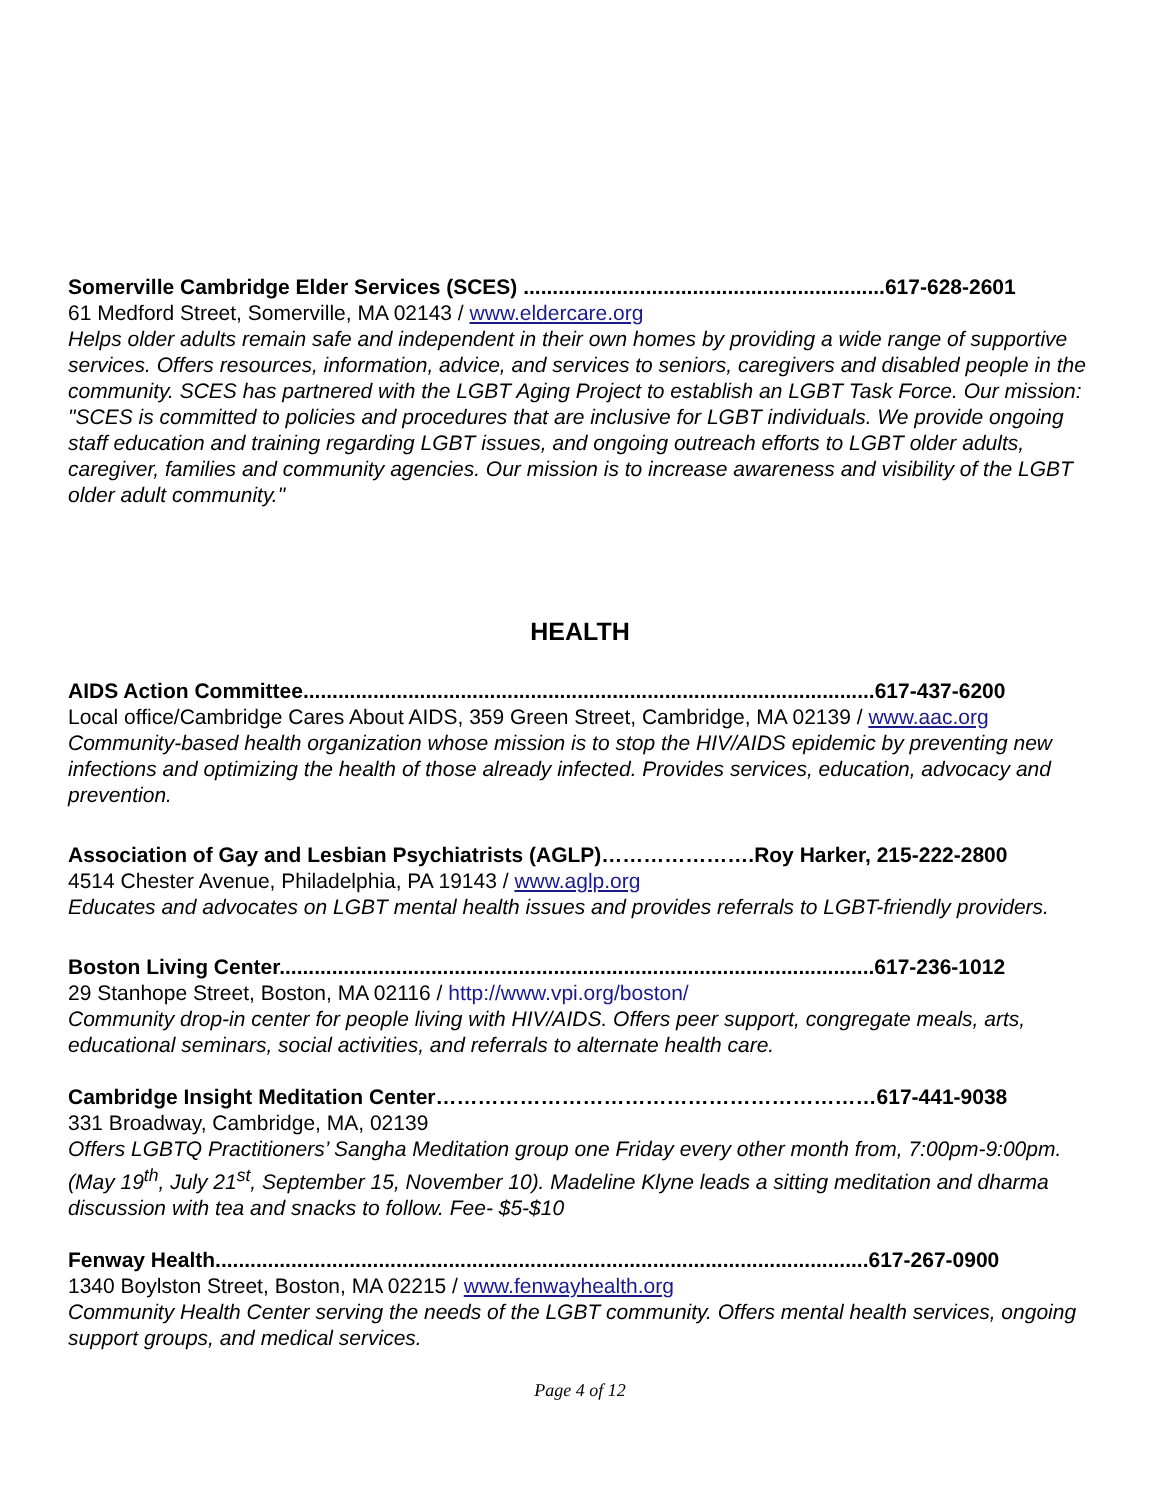Somerville Cambridge Elder Services (SCES) ..............................................................617-628-2601
61 Medford Street, Somerville, MA 02143 / www.eldercare.org
Helps older adults remain safe and independent in their own homes by providing a wide range of supportive services. Offers resources, information, advice, and services to seniors, caregivers and disabled people in the community. SCES has partnered with the LGBT Aging Project to establish an LGBT Task Force. Our mission: "SCES is committed to policies and procedures that are inclusive for LGBT individuals. We provide ongoing staff education and training regarding LGBT issues, and ongoing outreach efforts to LGBT older adults, caregiver, families and community agencies. Our mission is to increase awareness and visibility of the LGBT older adult community."
HEALTH
AIDS Action Committee..................................................................................................617-437-6200
Local office/Cambridge Cares About AIDS, 359 Green Street, Cambridge, MA 02139 / www.aac.org
Community-based health organization whose mission is to stop the HIV/AIDS epidemic by preventing new infections and optimizing the health of those already infected. Provides services, education, advocacy and prevention.
Association of Gay and Lesbian Psychiatrists (AGLP)………………….Roy Harker, 215-222-2800
4514 Chester Avenue, Philadelphia, PA 19143 / www.aglp.org
Educates and advocates on LGBT mental health issues and provides referrals to LGBT-friendly providers.
Boston Living Center......................................................................................................617-236-1012
29 Stanhope Street, Boston, MA 02116 / http://www.vpi.org/boston/
Community drop-in center for people living with HIV/AIDS. Offers peer support, congregate meals, arts, educational seminars, social activities, and referrals to alternate health care.
Cambridge Insight Meditation Center………………………………………………………617-441-9038
331 Broadway, Cambridge, MA, 02139
Offers LGBTQ Practitioners’ Sangha Meditation group one Friday every other month from, 7:00pm-9:00pm.(May 19<sup>th</sup>, July 21<sup>st</sup>, September 15, November 10). Madeline Klyne leads a sitting meditation and dharma discussion with tea and snacks to follow. Fee- $5-$10
Fenway Health................................................................................................................617-267-0900
1340 Boylston Street, Boston, MA 02215 / www.fenwayhealth.org
Community Health Center serving the needs of the LGBT community. Offers mental health services, ongoing support groups, and medical services.
Page 4 of 12